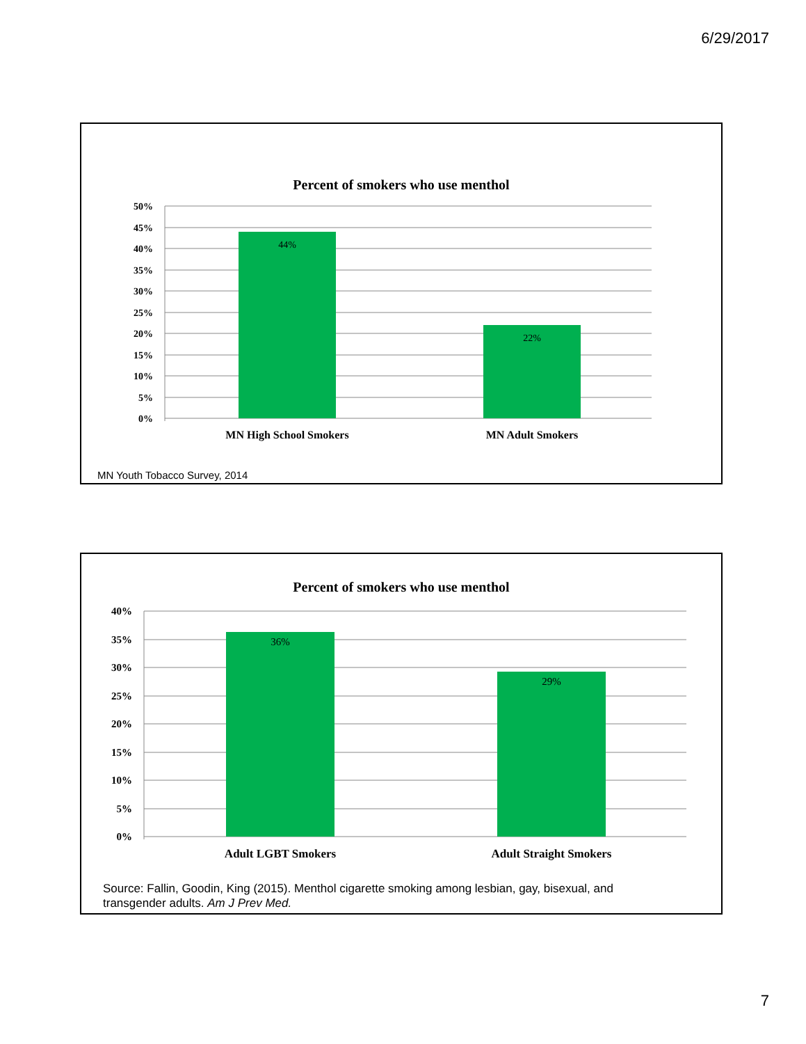6/29/2017
Percent of smokers who use menthol
44%
22%
50%
45%
40%
35%
30%
25%
20%
15%
10%
5%
0%
MN High School Smokers
MN Adult Smokers
MN Youth Tobacco Survey, 2014
Percent of smokers who use menthol
36%
29%
40%
35%
30%
25%
20%
15%
10%
5%
0%
Adult LGBT Smokers
Adult Straight Smokers
Source: Fallin, Goodin, King (2015). Menthol cigarette smoking among lesbian, gay, bisexual, and
transgender adults. Am J Prev Med.
7